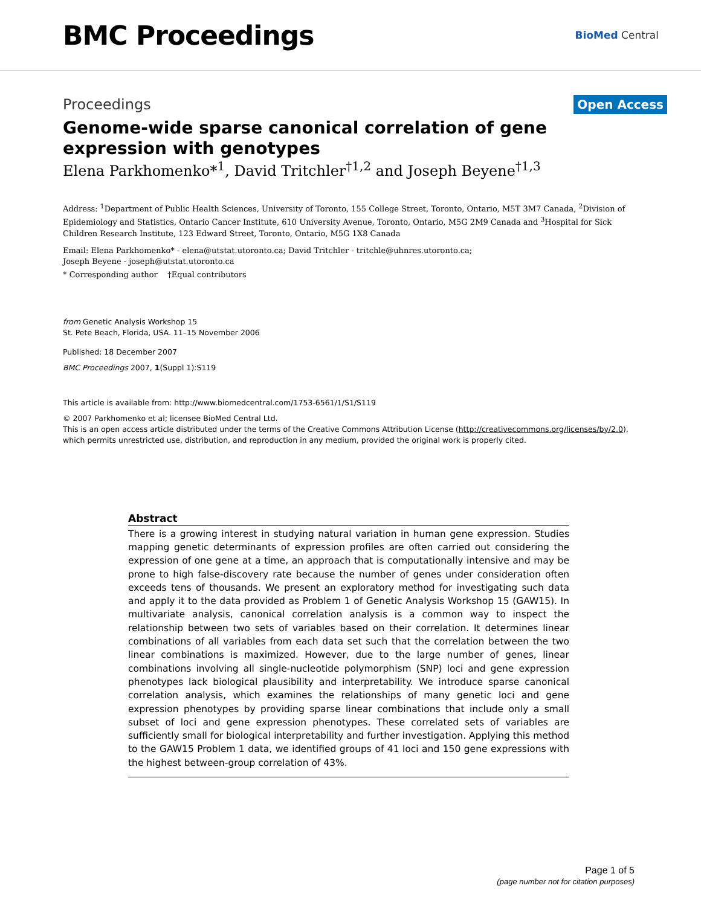BMC Proceedings
BioMed Central
Proceedings
Open Access
Genome-wide sparse canonical correlation of gene expression with genotypes
Elena Parkhomenko*<sup>1</sup>, David Tritchler<sup>†1,2</sup> and Joseph Beyene<sup>†1,3</sup>
Address: <sup>1</sup>Department of Public Health Sciences, University of Toronto, 155 College Street, Toronto, Ontario, M5T 3M7 Canada, <sup>2</sup>Division of Epidemiology and Statistics, Ontario Cancer Institute, 610 University Avenue, Toronto, Ontario, M5G 2M9 Canada and <sup>3</sup>Hospital for Sick Children Research Institute, 123 Edward Street, Toronto, Ontario, M5G 1X8 Canada
Email: Elena Parkhomenko* - elena@utstat.utoronto.ca; David Tritchler - tritchle@uhnres.utoronto.ca;
Joseph Beyene - joseph@utstat.utoronto.ca
* Corresponding author †Equal contributors
from Genetic Analysis Workshop 15
St. Pete Beach, Florida, USA. 11–15 November 2006
Published: 18 December 2007
BMC Proceedings 2007, 1(Suppl 1):S119
This article is available from: http://www.biomedcentral.com/1753-6561/1/S1/S119
© 2007 Parkhomenko et al; licensee BioMed Central Ltd.
This is an open access article distributed under the terms of the Creative Commons Attribution License (http://creativecommons.org/licenses/by/2.0),
which permits unrestricted use, distribution, and reproduction in any medium, provided the original work is properly cited.
Abstract
There is a growing interest in studying natural variation in human gene expression. Studies mapping genetic determinants of expression profiles are often carried out considering the expression of one gene at a time, an approach that is computationally intensive and may be prone to high false-discovery rate because the number of genes under consideration often exceeds tens of thousands. We present an exploratory method for investigating such data and apply it to the data provided as Problem 1 of Genetic Analysis Workshop 15 (GAW15). In multivariate analysis, canonical correlation analysis is a common way to inspect the relationship between two sets of variables based on their correlation. It determines linear combinations of all variables from each data set such that the correlation between the two linear combinations is maximized. However, due to the large number of genes, linear combinations involving all single-nucleotide polymorphism (SNP) loci and gene expression phenotypes lack biological plausibility and interpretability. We introduce sparse canonical correlation analysis, which examines the relationships of many genetic loci and gene expression phenotypes by providing sparse linear combinations that include only a small subset of loci and gene expression phenotypes. These correlated sets of variables are sufficiently small for biological interpretability and further investigation. Applying this method to the GAW15 Problem 1 data, we identified groups of 41 loci and 150 gene expressions with the highest between-group correlation of 43%.
Page 1 of 5
(page number not for citation purposes)